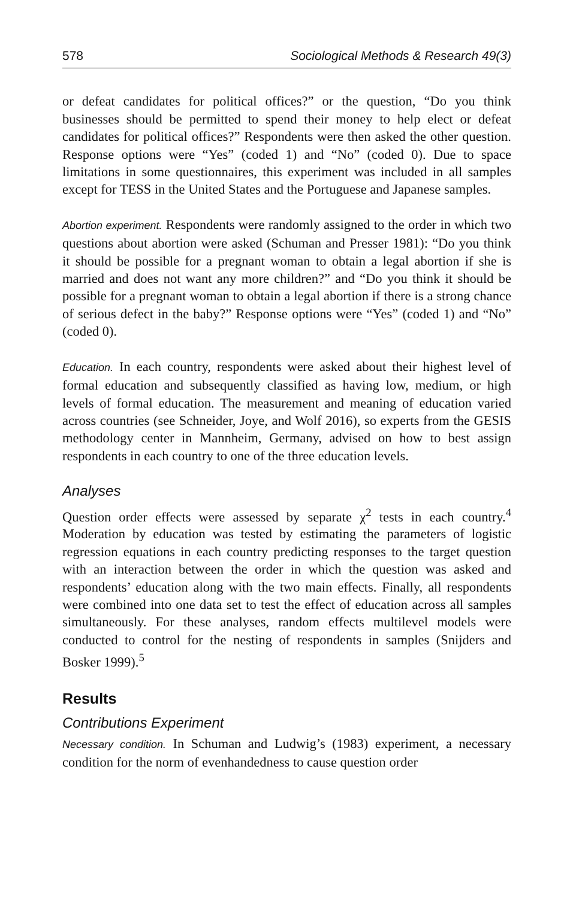578 Sociological Methods & Research 49(3)
or defeat candidates for political offices?” or the question, “Do you think businesses should be permitted to spend their money to help elect or defeat candidates for political offices?” Respondents were then asked the other question. Response options were “Yes” (coded 1) and “No” (coded 0). Due to space limitations in some questionnaires, this experiment was included in all samples except for TESS in the United States and the Portuguese and Japanese samples.
Abortion experiment. Respondents were randomly assigned to the order in which two questions about abortion were asked (Schuman and Presser 1981): “Do you think it should be possible for a pregnant woman to obtain a legal abortion if she is married and does not want any more children?” and “Do you think it should be possible for a pregnant woman to obtain a legal abortion if there is a strong chance of serious defect in the baby?” Response options were “Yes” (coded 1) and “No” (coded 0).
Education. In each country, respondents were asked about their highest level of formal education and subsequently classified as having low, medium, or high levels of formal education. The measurement and meaning of education varied across countries (see Schneider, Joye, and Wolf 2016), so experts from the GESIS methodology center in Mannheim, Germany, advised on how to best assign respondents in each country to one of the three education levels.
Analyses
Question order effects were assessed by separate χ<sup>2</sup> tests in each country.<sup>4</sup> Moderation by education was tested by estimating the parameters of logistic regression equations in each country predicting responses to the target question with an interaction between the order in which the question was asked and respondents’ education along with the two main effects. Finally, all respondents were combined into one data set to test the effect of education across all samples simultaneously. For these analyses, random effects multilevel models were conducted to control for the nesting of respondents in samples (Snijders and Bosker 1999).<sup>5</sup>
Results
Contributions Experiment
Necessary condition. In Schuman and Ludwig’s (1983) experiment, a necessary condition for the norm of evenhandedness to cause question order